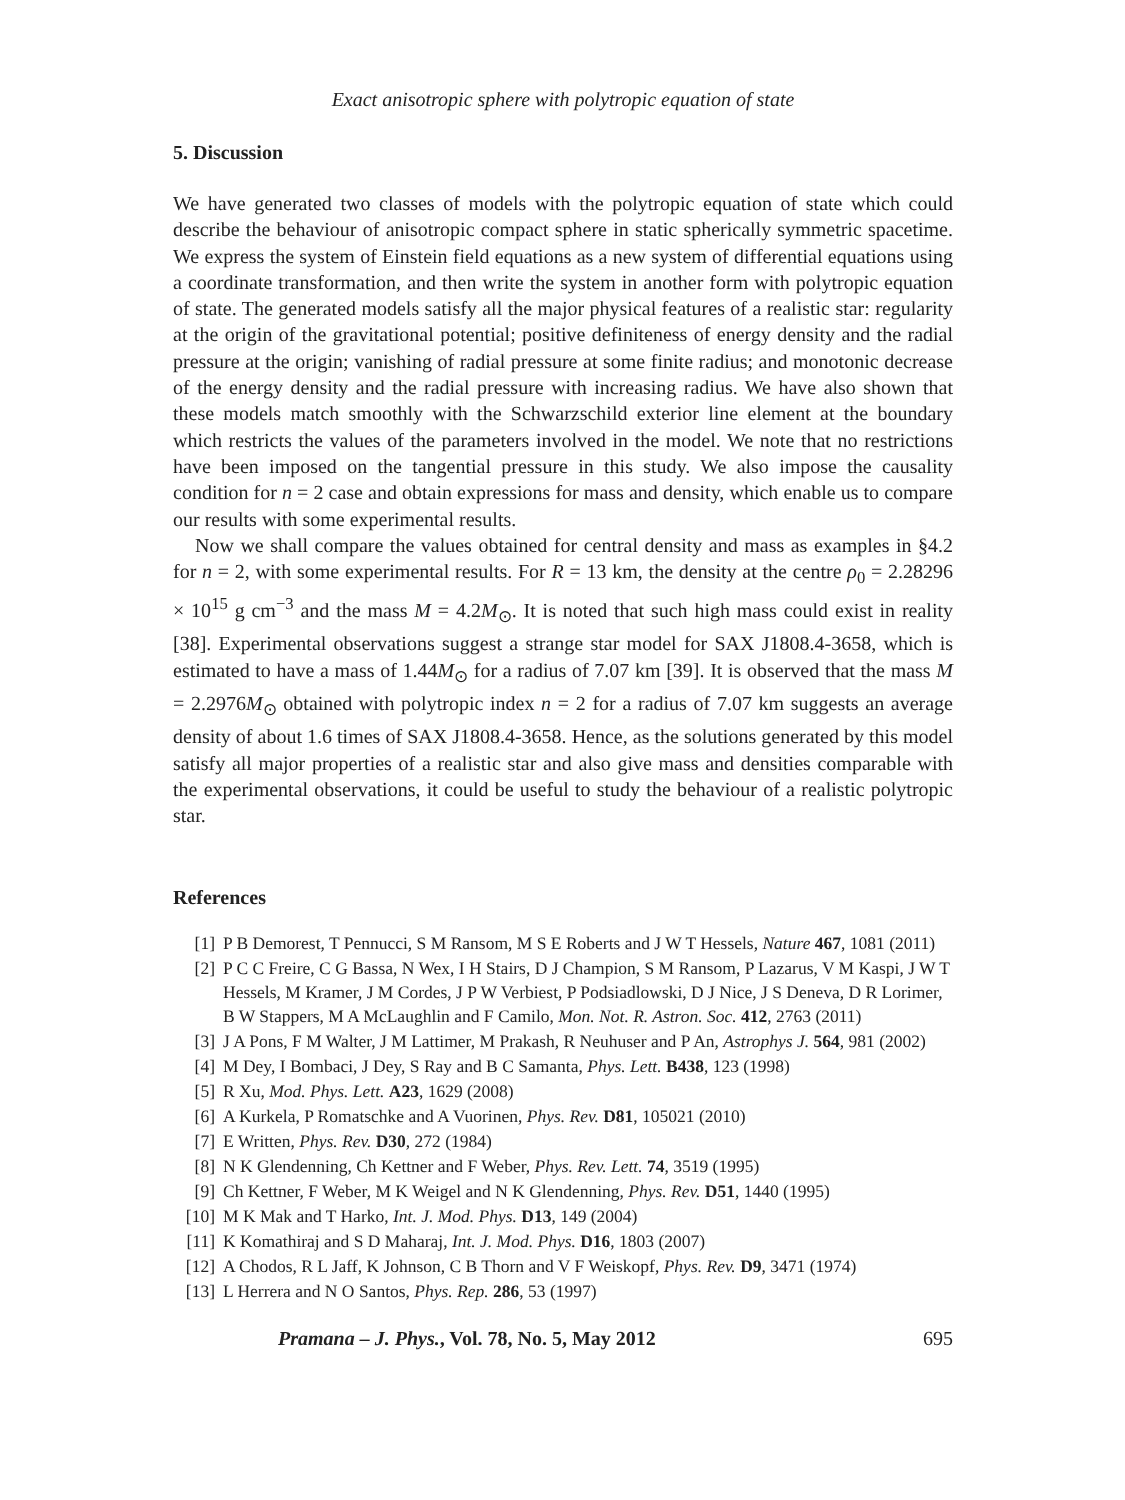Exact anisotropic sphere with polytropic equation of state
5. Discussion
We have generated two classes of models with the polytropic equation of state which could describe the behaviour of anisotropic compact sphere in static spherically symmetric spacetime. We express the system of Einstein field equations as a new system of differential equations using a coordinate transformation, and then write the system in another form with polytropic equation of state. The generated models satisfy all the major physical features of a realistic star: regularity at the origin of the gravitational potential; positive definiteness of energy density and the radial pressure at the origin; vanishing of radial pressure at some finite radius; and monotonic decrease of the energy density and the radial pressure with increasing radius. We have also shown that these models match smoothly with the Schwarzschild exterior line element at the boundary which restricts the values of the parameters involved in the model. We note that no restrictions have been imposed on the tangential pressure in this study. We also impose the causality condition for n = 2 case and obtain expressions for mass and density, which enable us to compare our results with some experimental results.
Now we shall compare the values obtained for central density and mass as examples in §4.2 for n = 2, with some experimental results. For R = 13 km, the density at the centre ρ<sub>0</sub> = 2.28296 × 10<sup>15</sup> g cm<sup>−3</sup> and the mass M = 4.2M<sub>⊙</sub>. It is noted that such high mass could exist in reality [38]. Experimental observations suggest a strange star model for SAX J1808.4-3658, which is estimated to have a mass of 1.44M<sub>⊙</sub> for a radius of 7.07 km [39]. It is observed that the mass M = 2.2976M<sub>⊙</sub> obtained with polytropic index n = 2 for a radius of 7.07 km suggests an average density of about 1.6 times of SAX J1808.4-3658. Hence, as the solutions generated by this model satisfy all major properties of a realistic star and also give mass and densities comparable with the experimental observations, it could be useful to study the behaviour of a realistic polytropic star.
References
[1] P B Demorest, T Pennucci, S M Ransom, M S E Roberts and J W T Hessels, Nature 467, 1081 (2011)
[2] P C C Freire, C G Bassa, N Wex, I H Stairs, D J Champion, S M Ransom, P Lazarus, V M Kaspi, J W T Hessels, M Kramer, J M Cordes, J P W Verbiest, P Podsiadlowski, D J Nice, J S Deneva, D R Lorimer, B W Stappers, M A McLaughlin and F Camilo, Mon. Not. R. Astron. Soc. 412, 2763 (2011)
[3] J A Pons, F M Walter, J M Lattimer, M Prakash, R Neuhuser and P An, Astrophys J. 564, 981 (2002)
[4] M Dey, I Bombaci, J Dey, S Ray and B C Samanta, Phys. Lett. B438, 123 (1998)
[5] R Xu, Mod. Phys. Lett. A23, 1629 (2008)
[6] A Kurkela, P Romatschke and A Vuorinen, Phys. Rev. D81, 105021 (2010)
[7] E Written, Phys. Rev. D30, 272 (1984)
[8] N K Glendenning, Ch Kettner and F Weber, Phys. Rev. Lett. 74, 3519 (1995)
[9] Ch Kettner, F Weber, M K Weigel and N K Glendenning, Phys. Rev. D51, 1440 (1995)
[10] M K Mak and T Harko, Int. J. Mod. Phys. D13, 149 (2004)
[11] K Komathiraj and S D Maharaj, Int. J. Mod. Phys. D16, 1803 (2007)
[12] A Chodos, R L Jaff, K Johnson, C B Thorn and V F Weiskopf, Phys. Rev. D9, 3471 (1974)
[13] L Herrera and N O Santos, Phys. Rep. 286, 53 (1997)
Pramana – J. Phys., Vol. 78, No. 5, May 2012 695